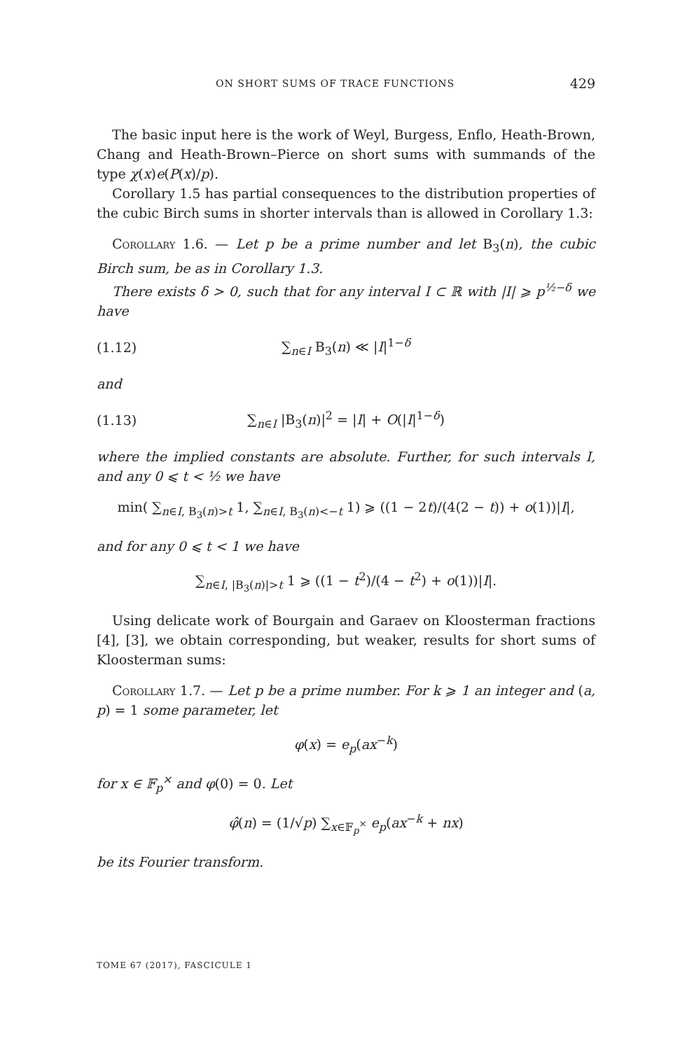ON SHORT SUMS OF TRACE FUNCTIONS 429
The basic input here is the work of Weyl, Burgess, Enflo, Heath-Brown, Chang and Heath-Brown–Pierce on short sums with summands of the type χ(x)e(P(x)/p).
Corollary 1.5 has partial consequences to the distribution properties of the cubic Birch sums in shorter intervals than is allowed in Corollary 1.3:
Corollary 1.6. — Let p be a prime number and let B<sub>3</sub>(n), the cubic Birch sum, be as in Corollary 1.3.
There exists δ > 0, such that for any interval I ⊂ ℝ with |I| ⩾ p<sup>½−δ</sup> we have
(1.12) ∑<sub>n∈I</sub> B<sub>3</sub>(n) ≪ |I|<sup>1−δ</sup>
and
(1.13) ∑<sub>n∈I</sub> |B<sub>3</sub>(n)|<sup>2</sup> = |I| + O(|I|<sup>1−δ</sup>)
where the implied constants are absolute. Further, for such intervals I, and any 0 ⩽ t < ½ we have
min( ∑<sub>n∈I, B<sub>3</sub>(n)>t</sub> 1, ∑<sub>n∈I, B<sub>3</sub>(n)<−t</sub> 1) ⩾ ((1 − 2t)/(4(2 − t)) + o(1))|I|,
and for any 0 ⩽ t < 1 we have
∑<sub>n∈I, |B<sub>3</sub>(n)|>t</sub> 1 ⩾ ((1 − t<sup>2</sup>)/(4 − t<sup>2</sup>) + o(1))|I|.
Using delicate work of Bourgain and Garaev on Kloosterman fractions [4], [3], we obtain corresponding, but weaker, results for short sums of Kloosterman sums:
Corollary 1.7. — Let p be a prime number. For k ⩾ 1 an integer and (a, p) = 1 some parameter, let
φ(x) = e<sub>p</sub>(ax<sup>−k</sup>)
for x ∈ 𝔽<sub>p</sub><sup>×</sup> and φ(0) = 0. Let
φ̂(n) = (1/√p) ∑<sub>x∈𝔽<sub>p</sub><sup>×</sup></sub> e<sub>p</sub>(ax<sup>−k</sup> + nx)
be its Fourier transform.
TOME 67 (2017), FASCICULE 1